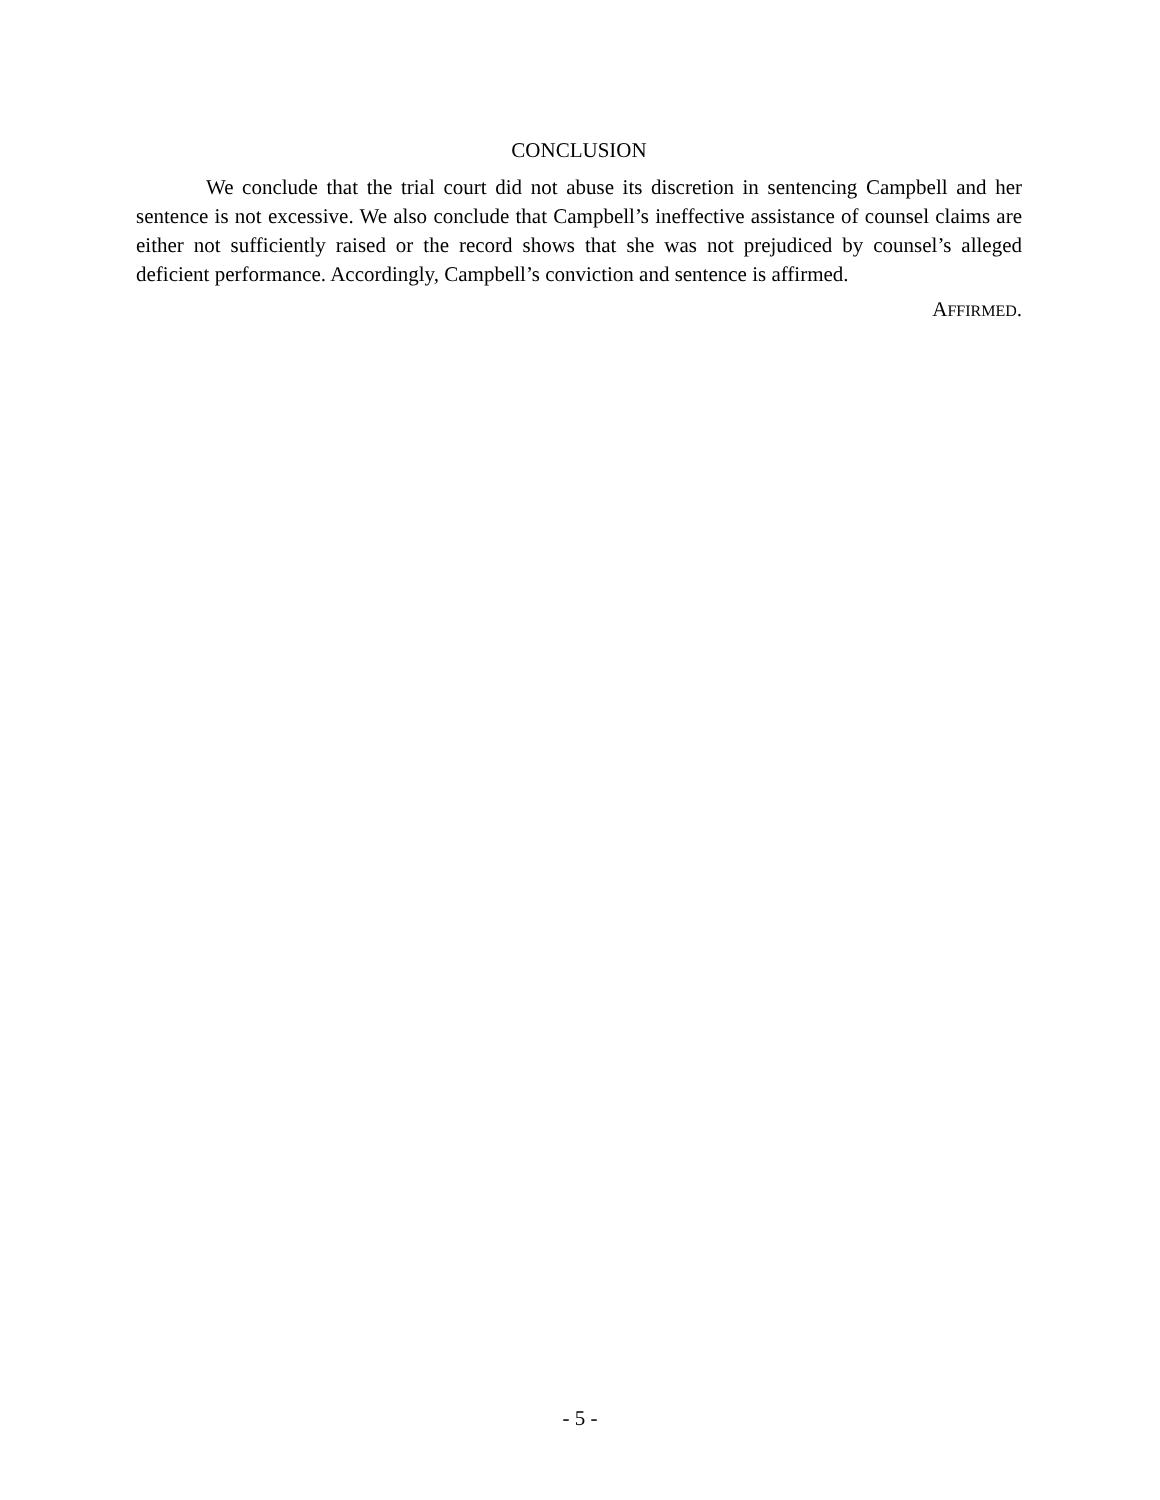CONCLUSION
We conclude that the trial court did not abuse its discretion in sentencing Campbell and her sentence is not excessive. We also conclude that Campbell’s ineffective assistance of counsel claims are either not sufficiently raised or the record shows that she was not prejudiced by counsel’s alleged deficient performance. Accordingly, Campbell’s conviction and sentence is affirmed.
AFFIRMED.
- 5 -